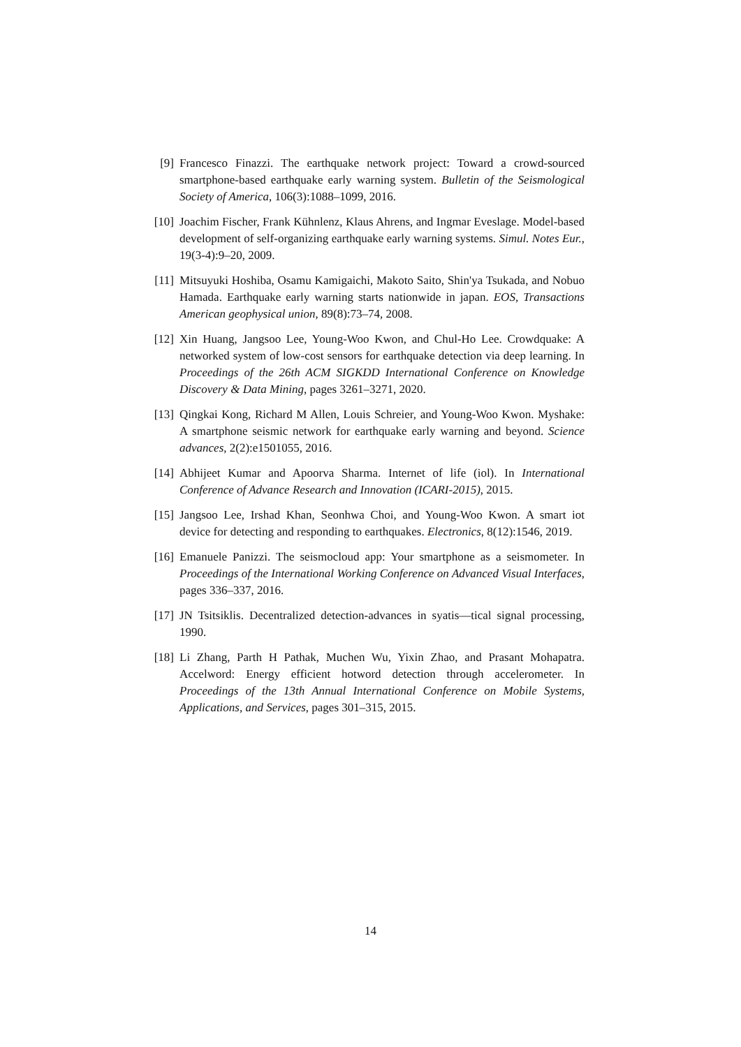[9] Francesco Finazzi. The earthquake network project: Toward a crowd-sourced smartphone-based earthquake early warning system. Bulletin of the Seismological Society of America, 106(3):1088–1099, 2016.
[10] Joachim Fischer, Frank Kühnlenz, Klaus Ahrens, and Ingmar Eveslage. Model-based development of self-organizing earthquake early warning systems. Simul. Notes Eur., 19(3-4):9–20, 2009.
[11] Mitsuyuki Hoshiba, Osamu Kamigaichi, Makoto Saito, Shin'ya Tsukada, and Nobuo Hamada. Earthquake early warning starts nationwide in japan. EOS, Transactions American geophysical union, 89(8):73–74, 2008.
[12] Xin Huang, Jangsoo Lee, Young-Woo Kwon, and Chul-Ho Lee. Crowdquake: A networked system of low-cost sensors for earthquake detection via deep learning. In Proceedings of the 26th ACM SIGKDD International Conference on Knowledge Discovery & Data Mining, pages 3261–3271, 2020.
[13] Qingkai Kong, Richard M Allen, Louis Schreier, and Young-Woo Kwon. Myshake: A smartphone seismic network for earthquake early warning and beyond. Science advances, 2(2):e1501055, 2016.
[14] Abhijeet Kumar and Apoorva Sharma. Internet of life (iol). In International Conference of Advance Research and Innovation (ICARI-2015), 2015.
[15] Jangsoo Lee, Irshad Khan, Seonhwa Choi, and Young-Woo Kwon. A smart iot device for detecting and responding to earthquakes. Electronics, 8(12):1546, 2019.
[16] Emanuele Panizzi. The seismocloud app: Your smartphone as a seismometer. In Proceedings of the International Working Conference on Advanced Visual Interfaces, pages 336–337, 2016.
[17] JN Tsitsiklis. Decentralized detection-advances in syatis—tical signal processing, 1990.
[18] Li Zhang, Parth H Pathak, Muchen Wu, Yixin Zhao, and Prasant Mohapatra. Accelword: Energy efficient hotword detection through accelerometer. In Proceedings of the 13th Annual International Conference on Mobile Systems, Applications, and Services, pages 301–315, 2015.
14